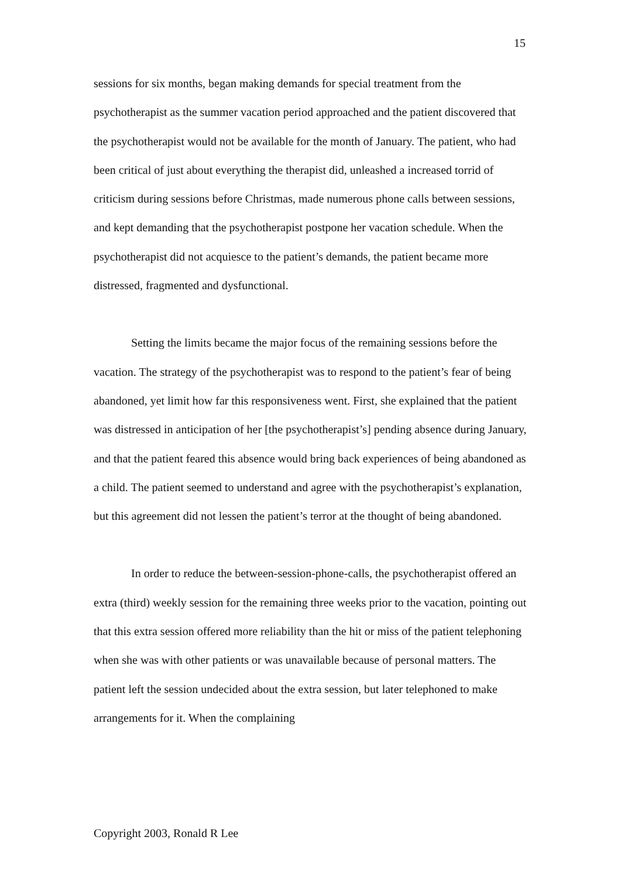15
sessions for six months, began making demands for special treatment from the psychotherapist as the summer vacation period approached and the patient discovered that the psychotherapist would not be available for the month of January. The patient, who had been critical of just about everything the therapist did, unleashed a increased torrid of criticism during sessions before Christmas, made numerous phone calls between sessions, and kept demanding that the psychotherapist postpone her vacation schedule. When the psychotherapist did not acquiesce to the patient’s demands, the patient became more distressed, fragmented and dysfunctional.
Setting the limits became the major focus of the remaining sessions before the vacation. The strategy of the psychotherapist was to respond to the patient’s fear of being abandoned, yet limit how far this responsiveness went. First, she explained that the patient was distressed in anticipation of her [the psychotherapist’s] pending absence during January, and that the patient feared this absence would bring back experiences of being abandoned as a child. The patient seemed to understand and agree with the psychotherapist’s explanation, but this agreement did not lessen the patient’s terror at the thought of being abandoned.
In order to reduce the between-session-phone-calls, the psychotherapist offered an extra (third) weekly session for the remaining three weeks prior to the vacation, pointing out that this extra session offered more reliability than the hit or miss of the patient telephoning when she was with other patients or was unavailable because of personal matters. The patient left the session undecided about the extra session, but later telephoned to make arrangements for it. When the complaining
Copyright 2003, Ronald R Lee